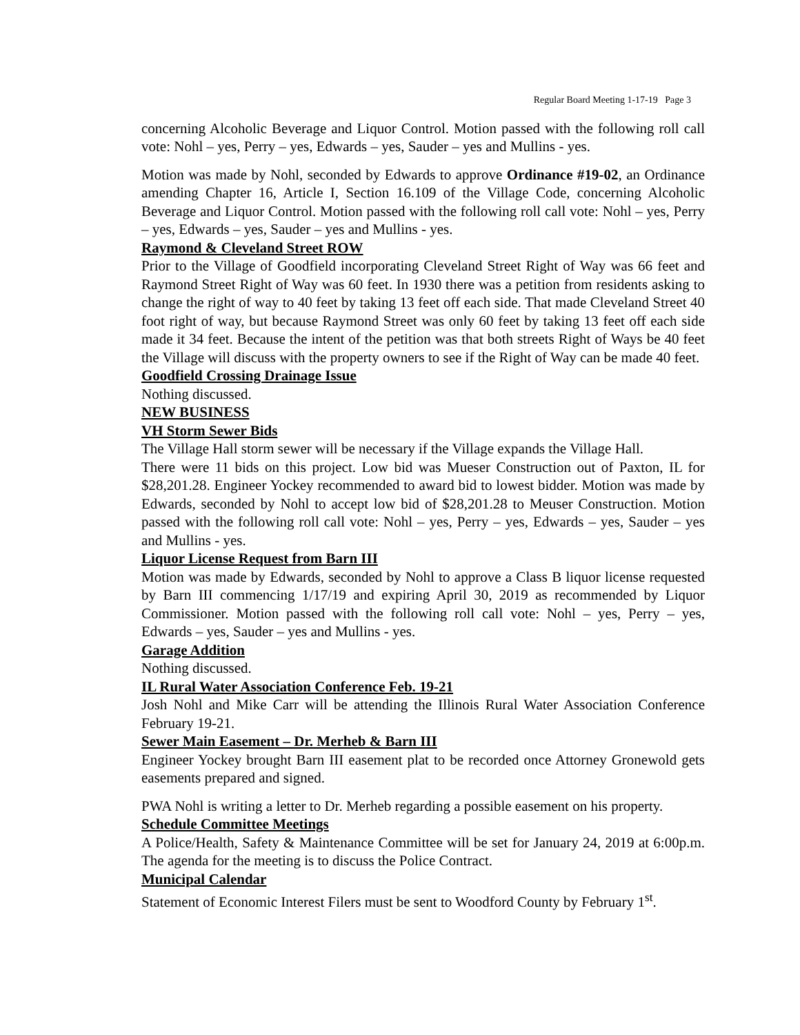Regular Board Meeting 1-17-19 Page 3
concerning Alcoholic Beverage and Liquor Control. Motion passed with the following roll call vote: Nohl – yes, Perry – yes, Edwards – yes, Sauder – yes and Mullins - yes.
Motion was made by Nohl, seconded by Edwards to approve Ordinance #19-02, an Ordinance amending Chapter 16, Article I, Section 16.109 of the Village Code, concerning Alcoholic Beverage and Liquor Control. Motion passed with the following roll call vote: Nohl – yes, Perry – yes, Edwards – yes, Sauder – yes and Mullins - yes.
Raymond & Cleveland Street ROW
Prior to the Village of Goodfield incorporating Cleveland Street Right of Way was 66 feet and Raymond Street Right of Way was 60 feet. In 1930 there was a petition from residents asking to change the right of way to 40 feet by taking 13 feet off each side. That made Cleveland Street 40 foot right of way, but because Raymond Street was only 60 feet by taking 13 feet off each side made it 34 feet. Because the intent of the petition was that both streets Right of Ways be 40 feet the Village will discuss with the property owners to see if the Right of Way can be made 40 feet.
Goodfield Crossing Drainage Issue
Nothing discussed.
NEW BUSINESS
VH Storm Sewer Bids
The Village Hall storm sewer will be necessary if the Village expands the Village Hall.
There were 11 bids on this project. Low bid was Mueser Construction out of Paxton, IL for $28,201.28. Engineer Yockey recommended to award bid to lowest bidder. Motion was made by Edwards, seconded by Nohl to accept low bid of $28,201.28 to Meuser Construction. Motion passed with the following roll call vote: Nohl – yes, Perry – yes, Edwards – yes, Sauder – yes and Mullins - yes.
Liquor License Request from Barn III
Motion was made by Edwards, seconded by Nohl to approve a Class B liquor license requested by Barn III commencing 1/17/19 and expiring April 30, 2019 as recommended by Liquor Commissioner. Motion passed with the following roll call vote: Nohl – yes, Perry – yes, Edwards – yes, Sauder – yes and Mullins - yes.
Garage Addition
Nothing discussed.
IL Rural Water Association Conference Feb. 19-21
Josh Nohl and Mike Carr will be attending the Illinois Rural Water Association Conference February 19-21.
Sewer Main Easement – Dr. Merheb & Barn III
Engineer Yockey brought Barn III easement plat to be recorded once Attorney Gronewold gets easements prepared and signed.
PWA Nohl is writing a letter to Dr. Merheb regarding a possible easement on his property.
Schedule Committee Meetings
A Police/Health, Safety & Maintenance Committee will be set for January 24, 2019 at 6:00p.m. The agenda for the meeting is to discuss the Police Contract.
Municipal Calendar
Statement of Economic Interest Filers must be sent to Woodford County by February 1<sup>st</sup>.